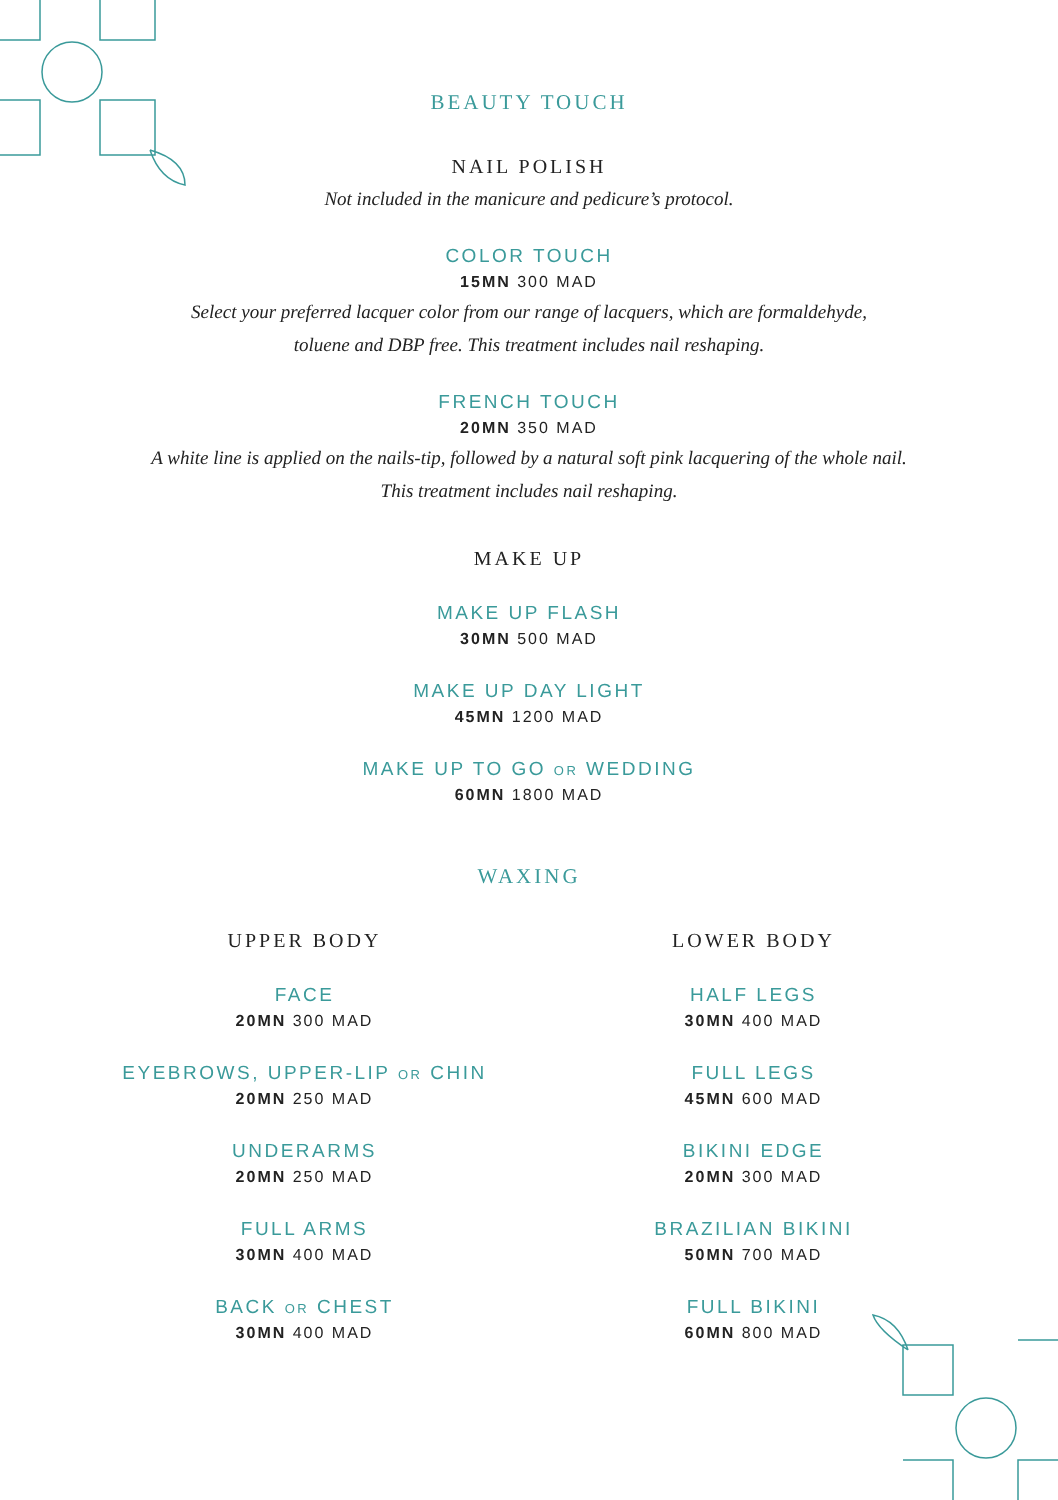BEAUTY TOUCH
NAIL POLISH
Not included in the manicure and pedicure’s protocol.
COLOR TOUCH
15MN 300 MAD
Select your preferred lacquer color from our range of lacquers, which are formaldehyde,
toluene and DBP free. This treatment includes nail reshaping.
FRENCH TOUCH
20MN 350 MAD
A white line is applied on the nails-tip, followed by a natural soft pink lacquering of the whole nail.
This treatment includes nail reshaping.
MAKE UP
MAKE UP FLASH
30MN 500 MAD
MAKE UP DAY LIGHT
45MN 1200 MAD
MAKE UP TO GO OR WEDDING
60MN 1800 MAD
WAXING
UPPER BODY
FACE
20MN 300 MAD
EYEBROWS, UPPER-LIP OR CHIN
20MN 250 MAD
UNDERARMS
20MN 250 MAD
FULL ARMS
30MN 400 MAD
BACK OR CHEST
30MN 400 MAD
LOWER BODY
HALF LEGS
30MN 400 MAD
FULL LEGS
45MN 600 MAD
BIKINI EDGE
20MN 300 MAD
BRAZILIAN BIKINI
50MN 700 MAD
FULL BIKINI
60MN 800 MAD